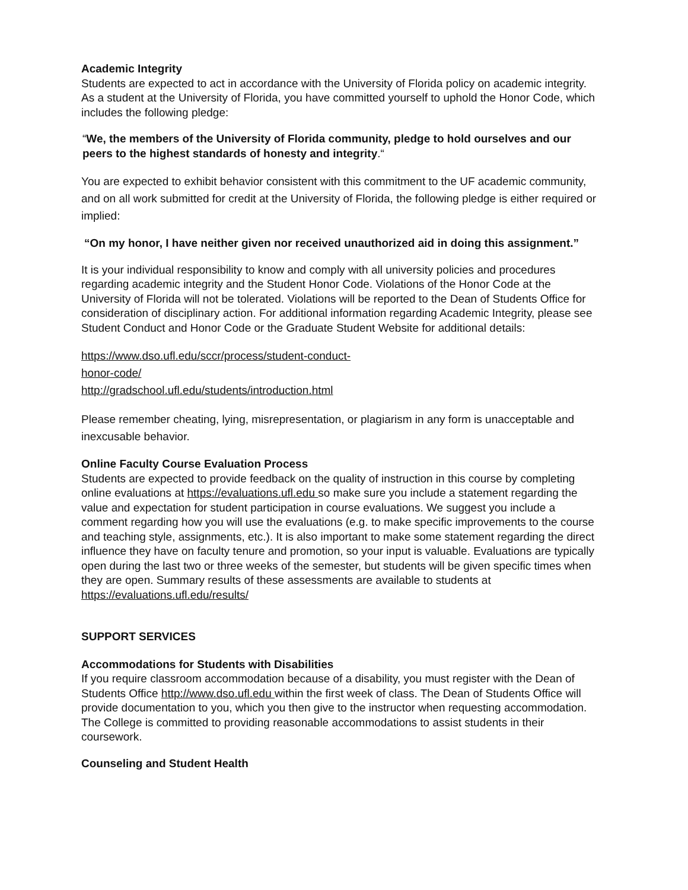Academic Integrity
Students are expected to act in accordance with the University of Florida policy on academic integrity. As a student at the University of Florida, you have committed yourself to uphold the Honor Code, which includes the following pledge:
“We, the members of the University of Florida community, pledge to hold ourselves and our peers to the highest standards of honesty and integrity.“
You are expected to exhibit behavior consistent with this commitment to the UF academic community, and on all work submitted for credit at the University of Florida, the following pledge is either required or implied:
“On my honor, I have neither given nor received unauthorized aid in doing this assignment.”
It is your individual responsibility to know and comply with all university policies and procedures regarding academic integrity and the Student Honor Code. Violations of the Honor Code at the University of Florida will not be tolerated. Violations will be reported to the Dean of Students Office for consideration of disciplinary action. For additional information regarding Academic Integrity, please see Student Conduct and Honor Code or the Graduate Student Website for additional details:
https://www.dso.ufl.edu/sccr/process/student-conduct-
honor-code/
http://gradschool.ufl.edu/students/introduction.html
Please remember cheating, lying, misrepresentation, or plagiarism in any form is unacceptable and inexcusable behavior.
Online Faculty Course Evaluation Process
Students are expected to provide feedback on the quality of instruction in this course by completing online evaluations at https://evaluations.ufl.edu so make sure you include a statement regarding the value and expectation for student participation in course evaluations. We suggest you include a comment regarding how you will use the evaluations (e.g. to make specific improvements to the course and teaching style, assignments, etc.). It is also important to make some statement regarding the direct influence they have on faculty tenure and promotion, so your input is valuable. Evaluations are typically open during the last two or three weeks of the semester, but students will be given specific times when they are open. Summary results of these assessments are available to students at https://evaluations.ufl.edu/results/
SUPPORT SERVICES
Accommodations for Students with Disabilities
If you require classroom accommodation because of a disability, you must register with the Dean of Students Office http://www.dso.ufl.edu within the first week of class. The Dean of Students Office will provide documentation to you, which you then give to the instructor when requesting accommodation. The College is committed to providing reasonable accommodations to assist students in their coursework.
Counseling and Student Health